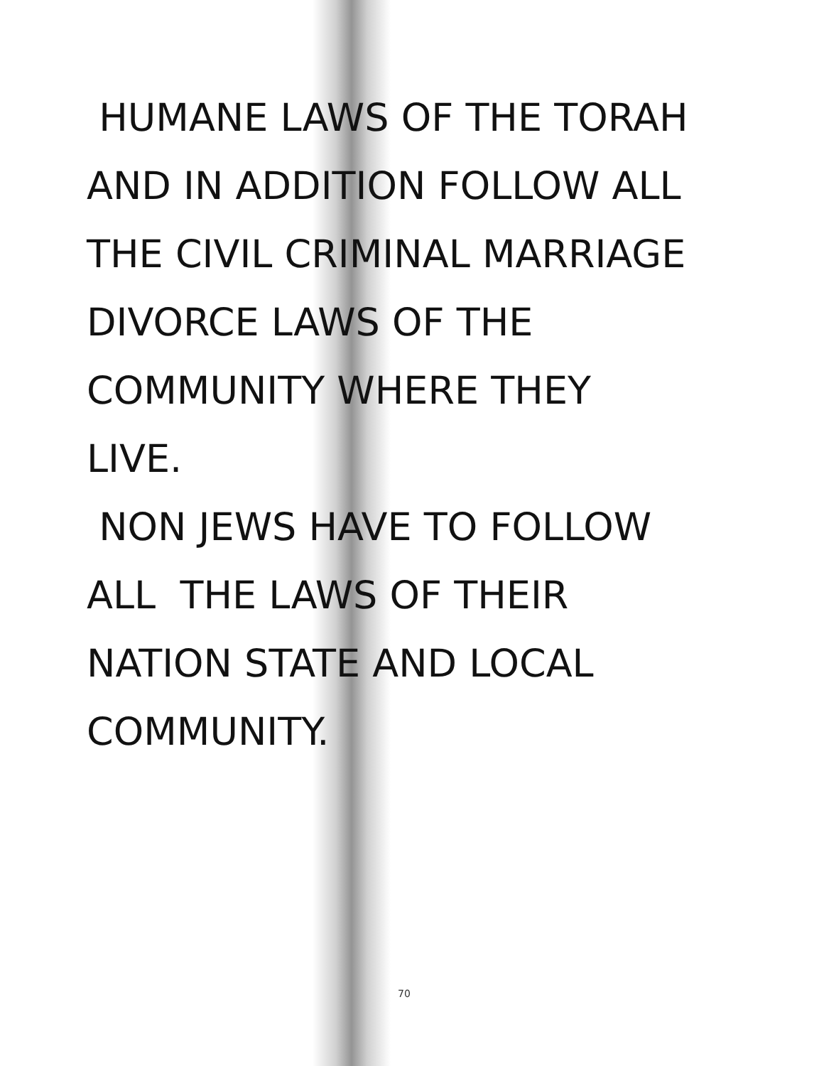HUMANE LAWS OF THE TORAH
AND IN ADDITION FOLLOW ALL
THE CIVIL CRIMINAL MARRIAGE
DIVORCE LAWS OF THE
COMMUNITY WHERE THEY
LIVE.
NON JEWS HAVE TO FOLLOW
ALL THE LAWS OF THEIR
NATION STATE AND LOCAL
COMMUNITY.
70